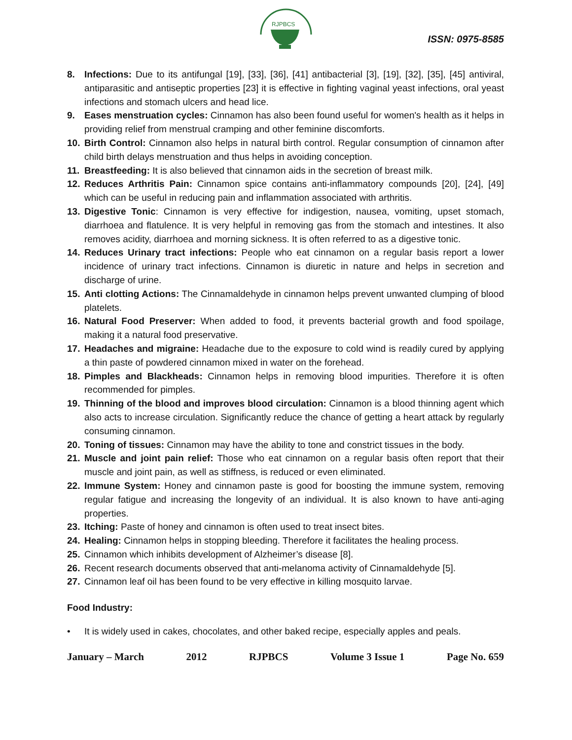RJPBCS
ISSN: 0975-8585
8. Infections: Due to its antifungal [19], [33], [36], [41] antibacterial [3], [19], [32], [35], [45] antiviral, antiparasitic and antiseptic properties [23] it is effective in fighting vaginal yeast infections, oral yeast infections and stomach ulcers and head lice.
9. Eases menstruation cycles: Cinnamon has also been found useful for women's health as it helps in providing relief from menstrual cramping and other feminine discomforts.
10. Birth Control: Cinnamon also helps in natural birth control. Regular consumption of cinnamon after child birth delays menstruation and thus helps in avoiding conception.
11. Breastfeeding: It is also believed that cinnamon aids in the secretion of breast milk.
12. Reduces Arthritis Pain: Cinnamon spice contains anti-inflammatory compounds [20], [24], [49] which can be useful in reducing pain and inflammation associated with arthritis.
13. Digestive Tonic: Cinnamon is very effective for indigestion, nausea, vomiting, upset stomach, diarrhoea and flatulence. It is very helpful in removing gas from the stomach and intestines. It also removes acidity, diarrhoea and morning sickness. It is often referred to as a digestive tonic.
14. Reduces Urinary tract infections: People who eat cinnamon on a regular basis report a lower incidence of urinary tract infections. Cinnamon is diuretic in nature and helps in secretion and discharge of urine.
15. Anti clotting Actions: The Cinnamaldehyde in cinnamon helps prevent unwanted clumping of blood platelets.
16. Natural Food Preserver: When added to food, it prevents bacterial growth and food spoilage, making it a natural food preservative.
17. Headaches and migraine: Headache due to the exposure to cold wind is readily cured by applying a thin paste of powdered cinnamon mixed in water on the forehead.
18. Pimples and Blackheads: Cinnamon helps in removing blood impurities. Therefore it is often recommended for pimples.
19. Thinning of the blood and improves blood circulation: Cinnamon is a blood thinning agent which also acts to increase circulation. Significantly reduce the chance of getting a heart attack by regularly consuming cinnamon.
20. Toning of tissues: Cinnamon may have the ability to tone and constrict tissues in the body.
21. Muscle and joint pain relief: Those who eat cinnamon on a regular basis often report that their muscle and joint pain, as well as stiffness, is reduced or even eliminated.
22. Immune System: Honey and cinnamon paste is good for boosting the immune system, removing regular fatigue and increasing the longevity of an individual. It is also known to have anti-aging properties.
23. Itching: Paste of honey and cinnamon is often used to treat insect bites.
24. Healing: Cinnamon helps in stopping bleeding. Therefore it facilitates the healing process.
25. Cinnamon which inhibits development of Alzheimer’s disease [8].
26. Recent research documents observed that anti-melanoma activity of Cinnamaldehyde [5].
27. Cinnamon leaf oil has been found to be very effective in killing mosquito larvae.
Food Industry:
• It is widely used in cakes, chocolates, and other baked recipe, especially apples and peals.
January – March 2012 RJPBCS Volume 3 Issue 1 Page No. 659